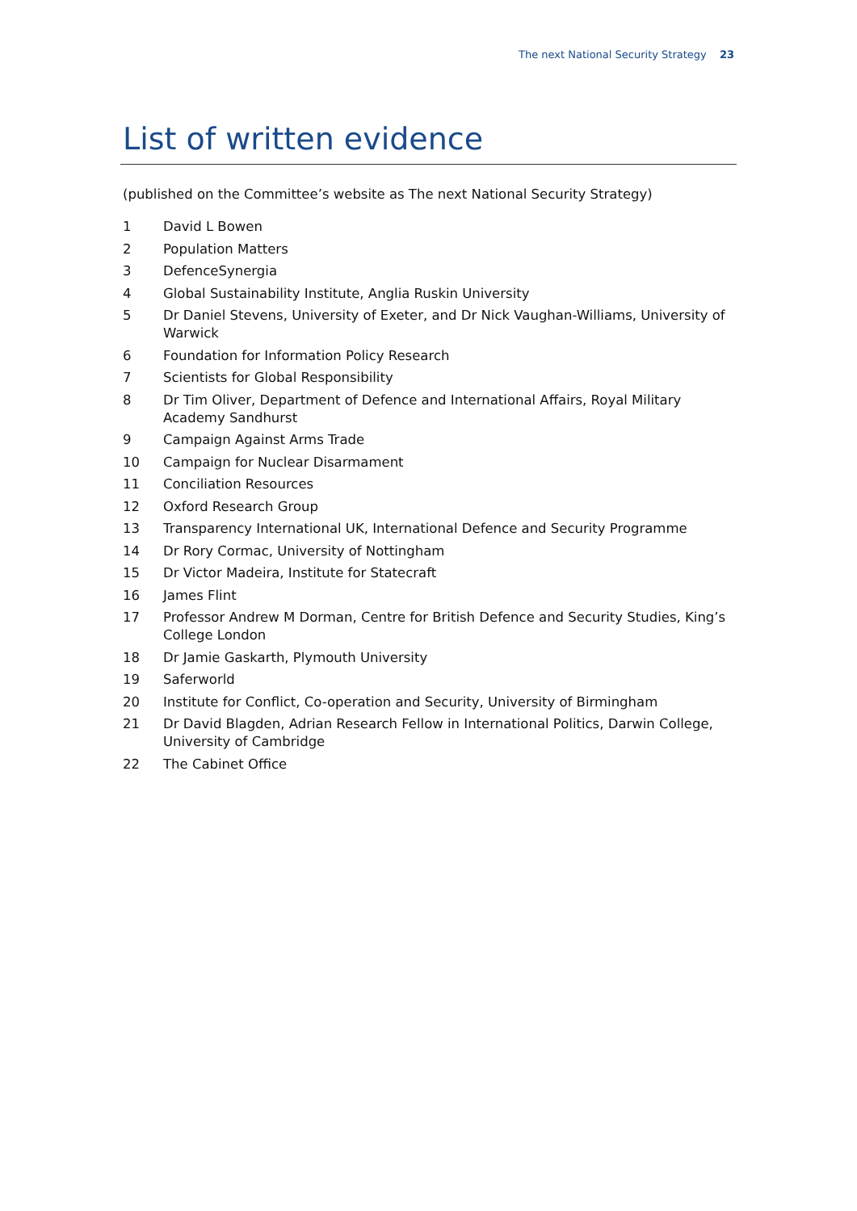The next National Security Strategy 23
List of written evidence
(published on the Committee’s website as The next National Security Strategy)
1 David L Bowen
2 Population Matters
3 DefenceSynergia
4 Global Sustainability Institute, Anglia Ruskin University
5 Dr Daniel Stevens, University of Exeter, and Dr Nick Vaughan-Williams, University of Warwick
6 Foundation for Information Policy Research
7 Scientists for Global Responsibility
8 Dr Tim Oliver, Department of Defence and International Affairs, Royal Military Academy Sandhurst
9 Campaign Against Arms Trade
10 Campaign for Nuclear Disarmament
11 Conciliation Resources
12 Oxford Research Group
13 Transparency International UK, International Defence and Security Programme
14 Dr Rory Cormac, University of Nottingham
15 Dr Victor Madeira, Institute for Statecraft
16 James Flint
17 Professor Andrew M Dorman, Centre for British Defence and Security Studies, King’s College London
18 Dr Jamie Gaskarth, Plymouth University
19 Saferworld
20 Institute for Conflict, Co-operation and Security, University of Birmingham
21 Dr David Blagden, Adrian Research Fellow in International Politics, Darwin College, University of Cambridge
22 The Cabinet Office